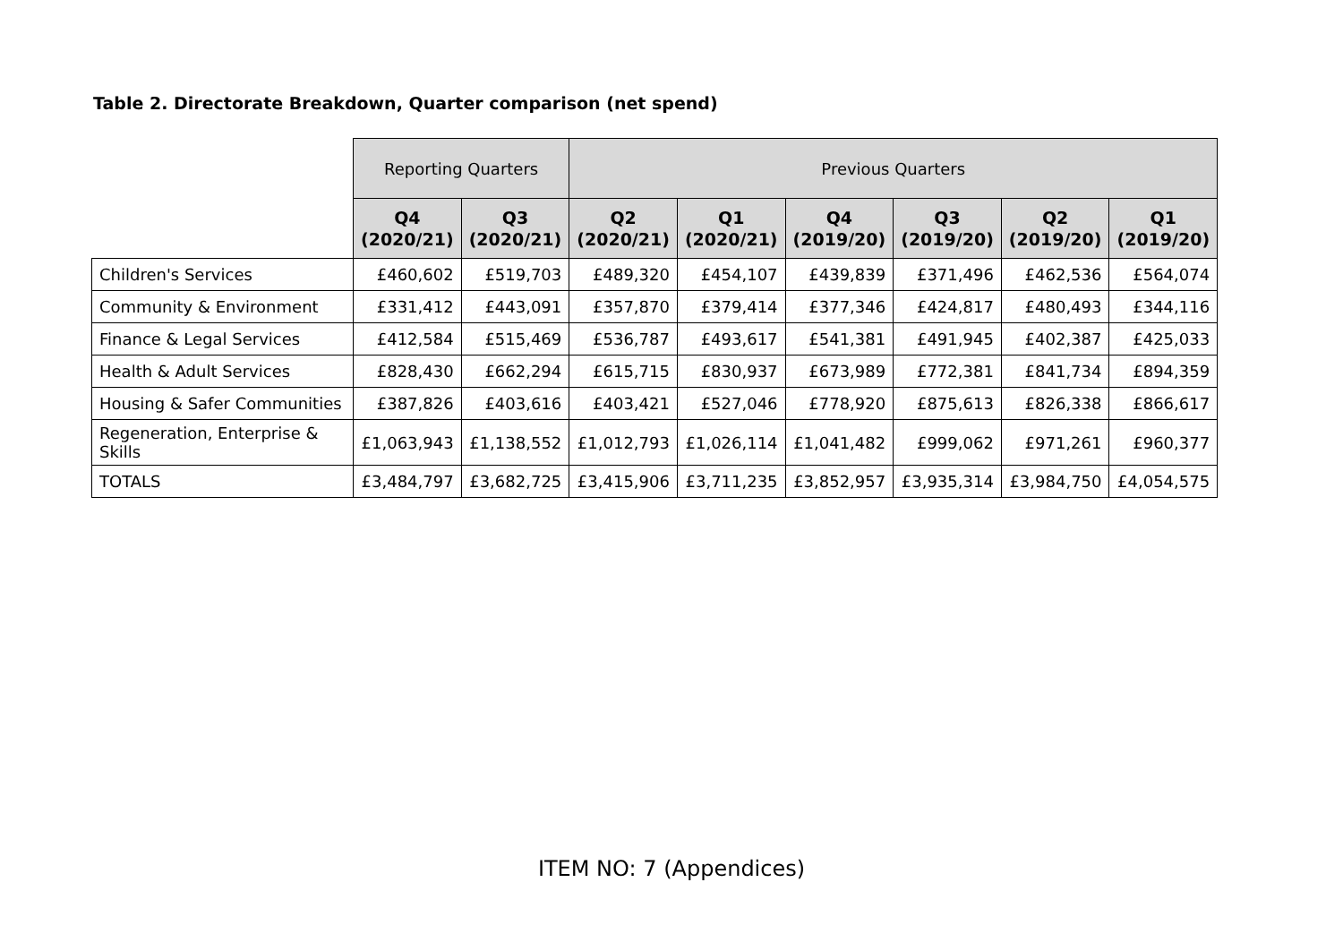Table 2. Directorate Breakdown, Quarter comparison (net spend)
| | Reporting Quarters | | Previous Quarters | | | | | |
| | Q4 (2020/21) | Q3 (2020/21) | Q2 (2020/21) | Q1 (2020/21) | Q4 (2019/20) | Q3 (2019/20) | Q2 (2019/20) | Q1 (2019/20) |
| Children's Services | £460,602 | £519,703 | £489,320 | £454,107 | £439,839 | £371,496 | £462,536 | £564,074 |
| Community & Environment | £331,412 | £443,091 | £357,870 | £379,414 | £377,346 | £424,817 | £480,493 | £344,116 |
| Finance & Legal Services | £412,584 | £515,469 | £536,787 | £493,617 | £541,381 | £491,945 | £402,387 | £425,033 |
| Health & Adult Services | £828,430 | £662,294 | £615,715 | £830,937 | £673,989 | £772,381 | £841,734 | £894,359 |
| Housing & Safer Communities | £387,826 | £403,616 | £403,421 | £527,046 | £778,920 | £875,613 | £826,338 | £866,617 |
| Regeneration, Enterprise & Skills | £1,063,943 | £1,138,552 | £1,012,793 | £1,026,114 | £1,041,482 | £999,062 | £971,261 | £960,377 |
| TOTALS | £3,484,797 | £3,682,725 | £3,415,906 | £3,711,235 | £3,852,957 | £3,935,314 | £3,984,750 | £4,054,575 |
ITEM NO: 7 (Appendices)